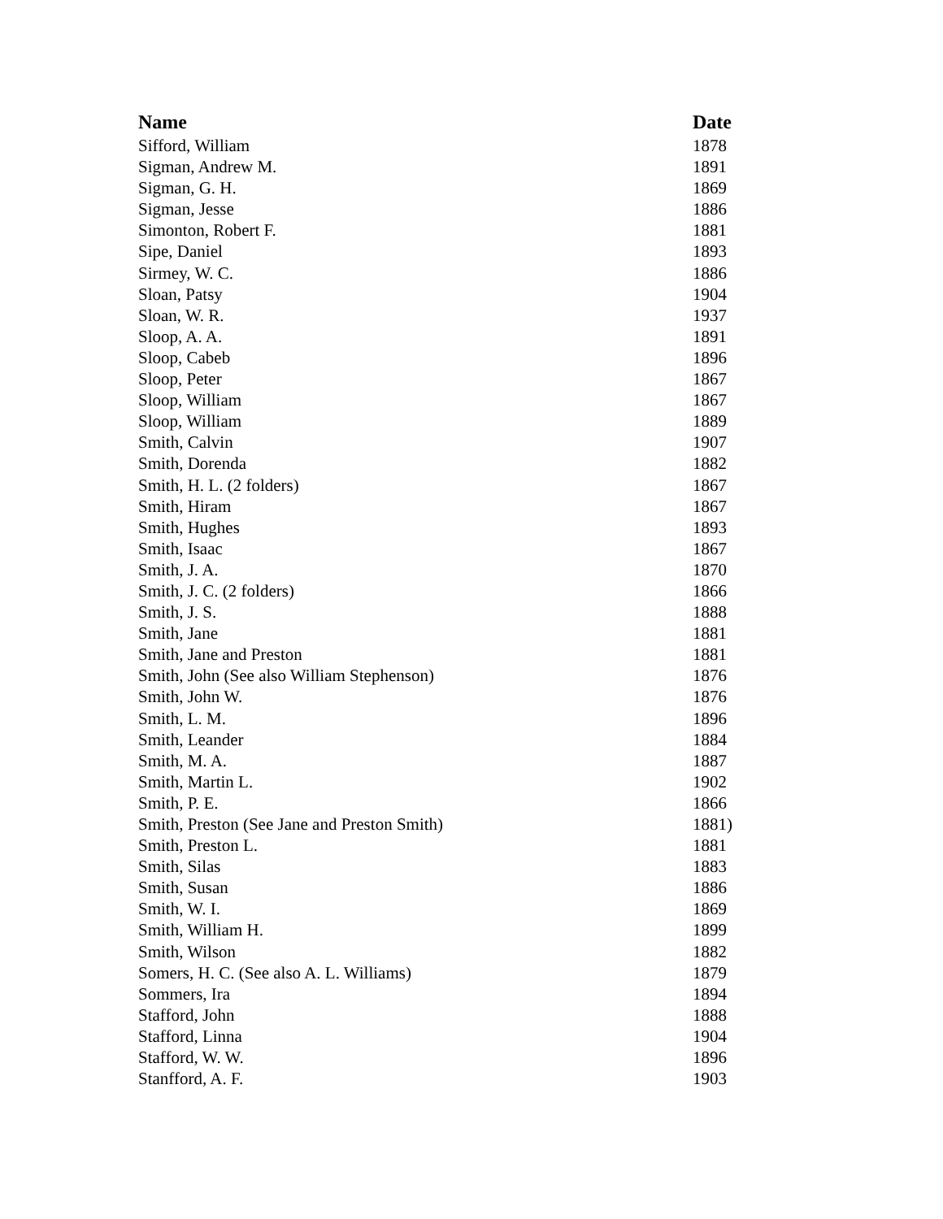| Name | Date |
| --- | --- |
| Sifford, William | 1878 |
| Sigman, Andrew M. | 1891 |
| Sigman, G. H. | 1869 |
| Sigman, Jesse | 1886 |
| Simonton, Robert F. | 1881 |
| Sipe, Daniel | 1893 |
| Sirmey, W. C. | 1886 |
| Sloan, Patsy | 1904 |
| Sloan, W. R. | 1937 |
| Sloop, A. A. | 1891 |
| Sloop, Cabeb | 1896 |
| Sloop, Peter | 1867 |
| Sloop, William | 1867 |
| Sloop, William | 1889 |
| Smith, Calvin | 1907 |
| Smith, Dorenda | 1882 |
| Smith, H. L. (2 folders) | 1867 |
| Smith, Hiram | 1867 |
| Smith, Hughes | 1893 |
| Smith, Isaac | 1867 |
| Smith, J. A. | 1870 |
| Smith, J. C. (2 folders) | 1866 |
| Smith, J. S. | 1888 |
| Smith, Jane | 1881 |
| Smith, Jane and Preston | 1881 |
| Smith, John (See also William Stephenson) | 1876 |
| Smith, John W. | 1876 |
| Smith, L. M. | 1896 |
| Smith, Leander | 1884 |
| Smith, M. A. | 1887 |
| Smith, Martin L. | 1902 |
| Smith, P. E. | 1866 |
| Smith, Preston (See Jane and Preston Smith) | 1881) |
| Smith, Preston L. | 1881 |
| Smith, Silas | 1883 |
| Smith, Susan | 1886 |
| Smith, W. I. | 1869 |
| Smith, William H. | 1899 |
| Smith, Wilson | 1882 |
| Somers, H. C. (See also A. L. Williams) | 1879 |
| Sommers, Ira | 1894 |
| Stafford, John | 1888 |
| Stafford, Linna | 1904 |
| Stafford, W. W. | 1896 |
| Stanfford, A. F. | 1903 |